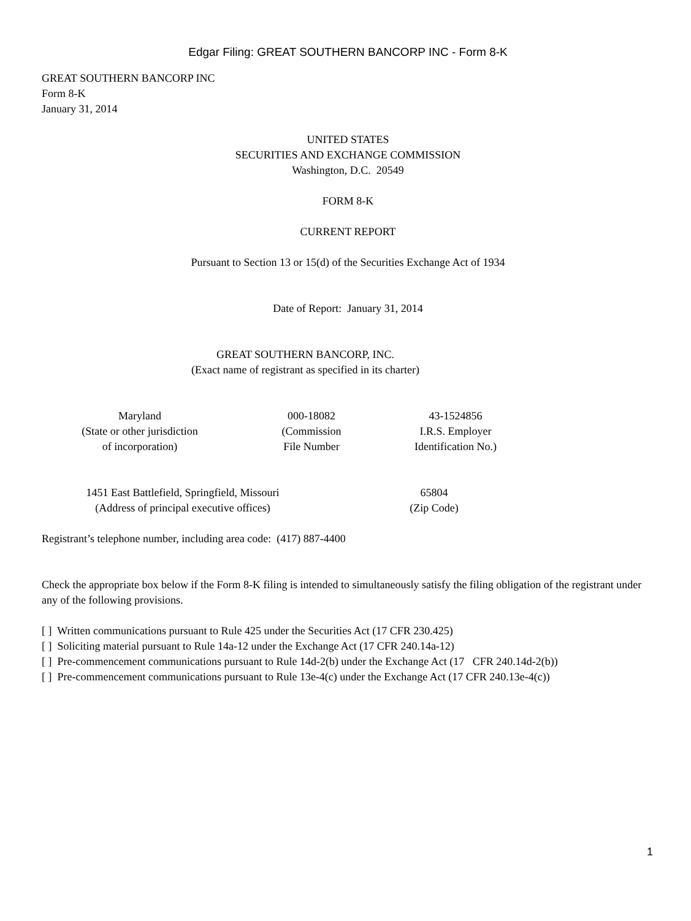Edgar Filing: GREAT SOUTHERN BANCORP INC - Form 8-K
GREAT SOUTHERN BANCORP INC
Form 8-K
January 31, 2014
UNITED STATES
SECURITIES AND EXCHANGE COMMISSION
Washington, D.C. 20549
FORM 8-K
CURRENT REPORT
Pursuant to Section 13 or 15(d) of the Securities Exchange Act of 1934
Date of Report: January 31, 2014
GREAT SOUTHERN BANCORP, INC.
(Exact name of registrant as specified in its charter)
| Maryland (State or other jurisdiction of incorporation) | 000-18082 (Commission File Number | 43-1524856 I.R.S. Employer Identification No.) |
| 1451 East Battlefield, Springfield, Missouri (Address of principal executive offices) | 65804 (Zip Code) |
Registrant’s telephone number, including area code: (417) 887-4400
Check the appropriate box below if the Form 8-K filing is intended to simultaneously satisfy the filing obligation of the registrant under any of the following provisions.
[ ] Written communications pursuant to Rule 425 under the Securities Act (17 CFR 230.425)
[ ] Soliciting material pursuant to Rule 14a-12 under the Exchange Act (17 CFR 240.14a-12)
[ ] Pre-commencement communications pursuant to Rule 14d-2(b) under the Exchange Act (17 CFR 240.14d-2(b))
[ ] Pre-commencement communications pursuant to Rule 13e-4(c) under the Exchange Act (17 CFR 240.13e-4(c))
1